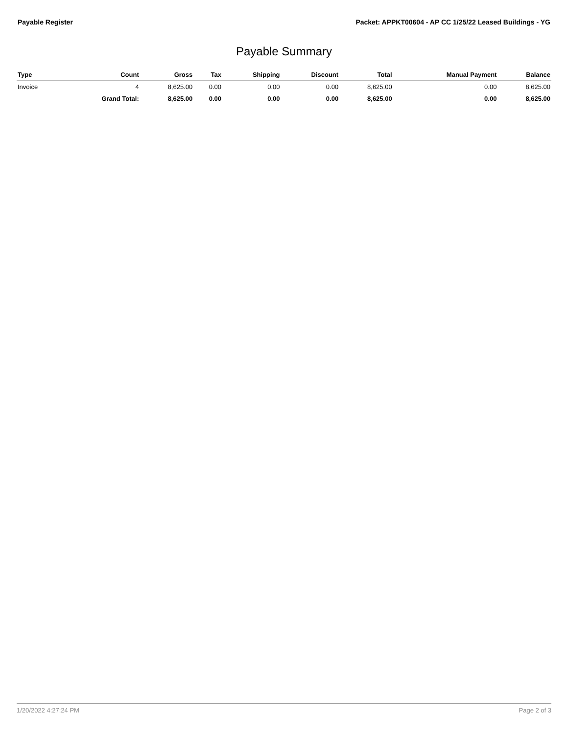Payable Register Packet: APPKT00604 - AP CC 1/25/22 Leased Buildings - YG
Payable Summary
| Type | Count | Gross | Tax | Shipping | Discount | Total | Manual Payment | Balance |
| --- | --- | --- | --- | --- | --- | --- | --- | --- |
| Invoice | 4 | 8,625.00 | 0.00 | 0.00 | 0.00 | 8,625.00 | 0.00 | 8,625.00 |
| | Grand Total: | 8,625.00 | 0.00 | 0.00 | 0.00 | 8,625.00 | 0.00 | 8,625.00 |
1/20/2022 4:27:24 PM Page 2 of 3